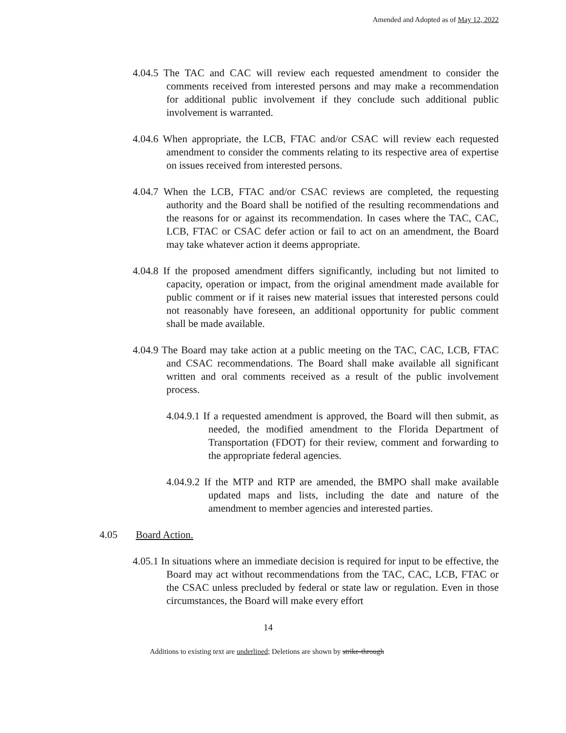Amended and Adopted as of May 12, 2022
4.04.5 The TAC and CAC will review each requested amendment to consider the comments received from interested persons and may make a recommendation for additional public involvement if they conclude such additional public involvement is warranted.
4.04.6 When appropriate, the LCB, FTAC and/or CSAC will review each requested amendment to consider the comments relating to its respective area of expertise on issues received from interested persons.
4.04.7 When the LCB, FTAC and/or CSAC reviews are completed, the requesting authority and the Board shall be notified of the resulting recommendations and the reasons for or against its recommendation. In cases where the TAC, CAC, LCB, FTAC or CSAC defer action or fail to act on an amendment, the Board may take whatever action it deems appropriate.
4.04.8 If the proposed amendment differs significantly, including but not limited to capacity, operation or impact, from the original amendment made available for public comment or if it raises new material issues that interested persons could not reasonably have foreseen, an additional opportunity for public comment shall be made available.
4.04.9 The Board may take action at a public meeting on the TAC, CAC, LCB, FTAC and CSAC recommendations. The Board shall make available all significant written and oral comments received as a result of the public involvement process.
4.04.9.1 If a requested amendment is approved, the Board will then submit, as needed, the modified amendment to the Florida Department of Transportation (FDOT) for their review, comment and forwarding to the appropriate federal agencies.
4.04.9.2 If the MTP and RTP are amended, the BMPO shall make available updated maps and lists, including the date and nature of the amendment to member agencies and interested parties.
4.05 Board Action.
4.05.1 In situations where an immediate decision is required for input to be effective, the Board may act without recommendations from the TAC, CAC, LCB, FTAC or the CSAC unless precluded by federal or state law or regulation. Even in those circumstances, the Board will make every effort
14
Additions to existing text are underlined; Deletions are shown by strike-through